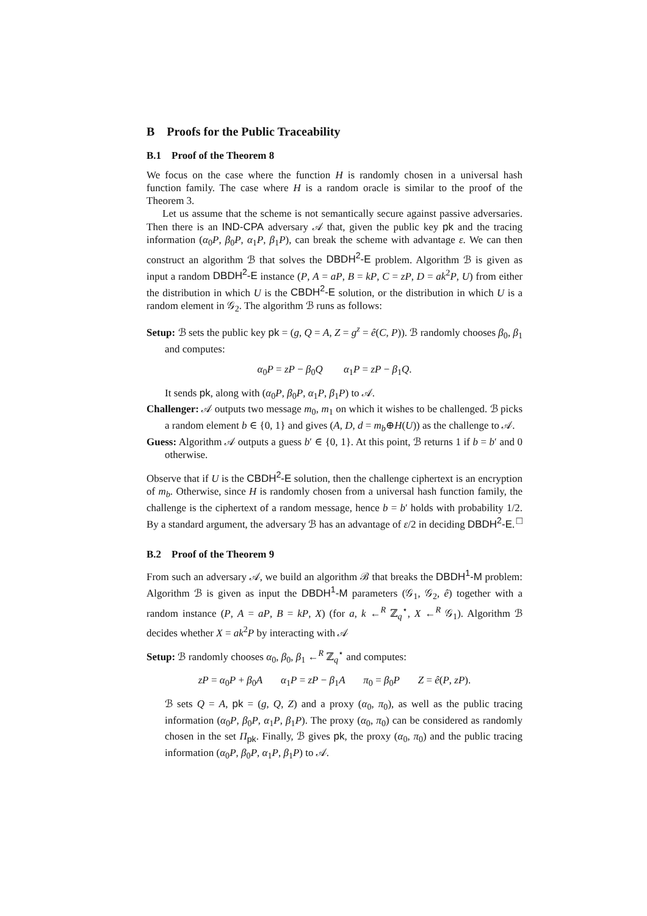B Proofs for the Public Traceability
B.1 Proof of the Theorem 8
We focus on the case where the function H is randomly chosen in a universal hash function family. The case where H is a random oracle is similar to the proof of the Theorem 3.
Let us assume that the scheme is not semantically secure against passive adversaries. Then there is an IND-CPA adversary 𝒜 that, given the public key pk and the tracing information (α<sub>0</sub>P, β<sub>0</sub>P, α<sub>1</sub>P, β<sub>1</sub>P), can break the scheme with advantage ε. We can then construct an algorithm ℬ that solves the DBDH<sup>2</sup>-E problem. Algorithm ℬ is given as input a random DBDH<sup>2</sup>-E instance (P, A = aP, B = kP, C = zP, D = ak<sup>2</sup>P, U) from either the distribution in which U is the CBDH<sup>2</sup>-E solution, or the distribution in which U is a random element in 𝒢<sub>2</sub>. The algorithm ℬ runs as follows:
Setup: ℬ sets the public key pk = (g, Q = A, Z = g<sup>z</sup> = ê(C, P)). ℬ randomly chooses β<sub>0</sub>, β<sub>1</sub> and computes:
α<sub>0</sub>P = zP − β<sub>0</sub>Q α<sub>1</sub>P = zP − β<sub>1</sub>Q.
It sends pk, along with (α<sub>0</sub>P, β<sub>0</sub>P, α<sub>1</sub>P, β<sub>1</sub>P) to 𝒜.
Challenger: 𝒜 outputs two message m<sub>0</sub>, m<sub>1</sub> on which it wishes to be challenged. ℬ picks a random element b ∈ {0, 1} and gives (A, D, d = m<sub>b</sub>⊕H(U)) as the challenge to 𝒜.
Guess: Algorithm 𝒜 outputs a guess b′ ∈ {0, 1}. At this point, ℬ returns 1 if b = b′ and 0 otherwise.
Observe that if U is the CBDH<sup>2</sup>-E solution, then the challenge ciphertext is an encryption of m<sub>b</sub>. Otherwise, since H is randomly chosen from a universal hash function family, the challenge is the ciphertext of a random message, hence b = b′ holds with probability 1/2. By a standard argument, the adversary ℬ has an advantage of ε/2 in deciding DBDH<sup>2</sup>-E. □
B.2 Proof of the Theorem 9
From such an adversary 𝒜, we build an algorithm ℬ that breaks the DBDH<sup>1</sup>-M problem: Algorithm ℬ is given as input the DBDH<sup>1</sup>-M parameters (𝒢<sub>1</sub>, 𝒢<sub>2</sub>, ê) together with a random instance (P, A = aP, B = kP, X) (for a, k ←<sup>R</sup> ℤ<sub>q</sub><sup>⋆</sup>, X ←<sup>R</sup> 𝒢<sub>1</sub>). Algorithm ℬ decides whether X = ak<sup>2</sup>P by interacting with 𝒜
Setup: ℬ randomly chooses α<sub>0</sub>, β<sub>0</sub>, β<sub>1</sub> ←<sup>R</sup> ℤ<sub>q</sub><sup>⋆</sup> and computes:
zP = α<sub>0</sub>P + β<sub>0</sub>A α<sub>1</sub>P = zP − β<sub>1</sub>A π<sub>0</sub> = β<sub>0</sub>P Z = ê(P, zP).
ℬ sets Q = A, pk = (g, Q, Z) and a proxy (α<sub>0</sub>, π<sub>0</sub>), as well as the public tracing information (α<sub>0</sub>P, β<sub>0</sub>P, α<sub>1</sub>P, β<sub>1</sub>P). The proxy (α<sub>0</sub>, π<sub>0</sub>) can be considered as randomly chosen in the set Π<sub>pk</sub>. Finally, ℬ gives pk, the proxy (α<sub>0</sub>, π<sub>0</sub>) and the public tracing information (α<sub>0</sub>P, β<sub>0</sub>P, α<sub>1</sub>P, β<sub>1</sub>P) to 𝒜.